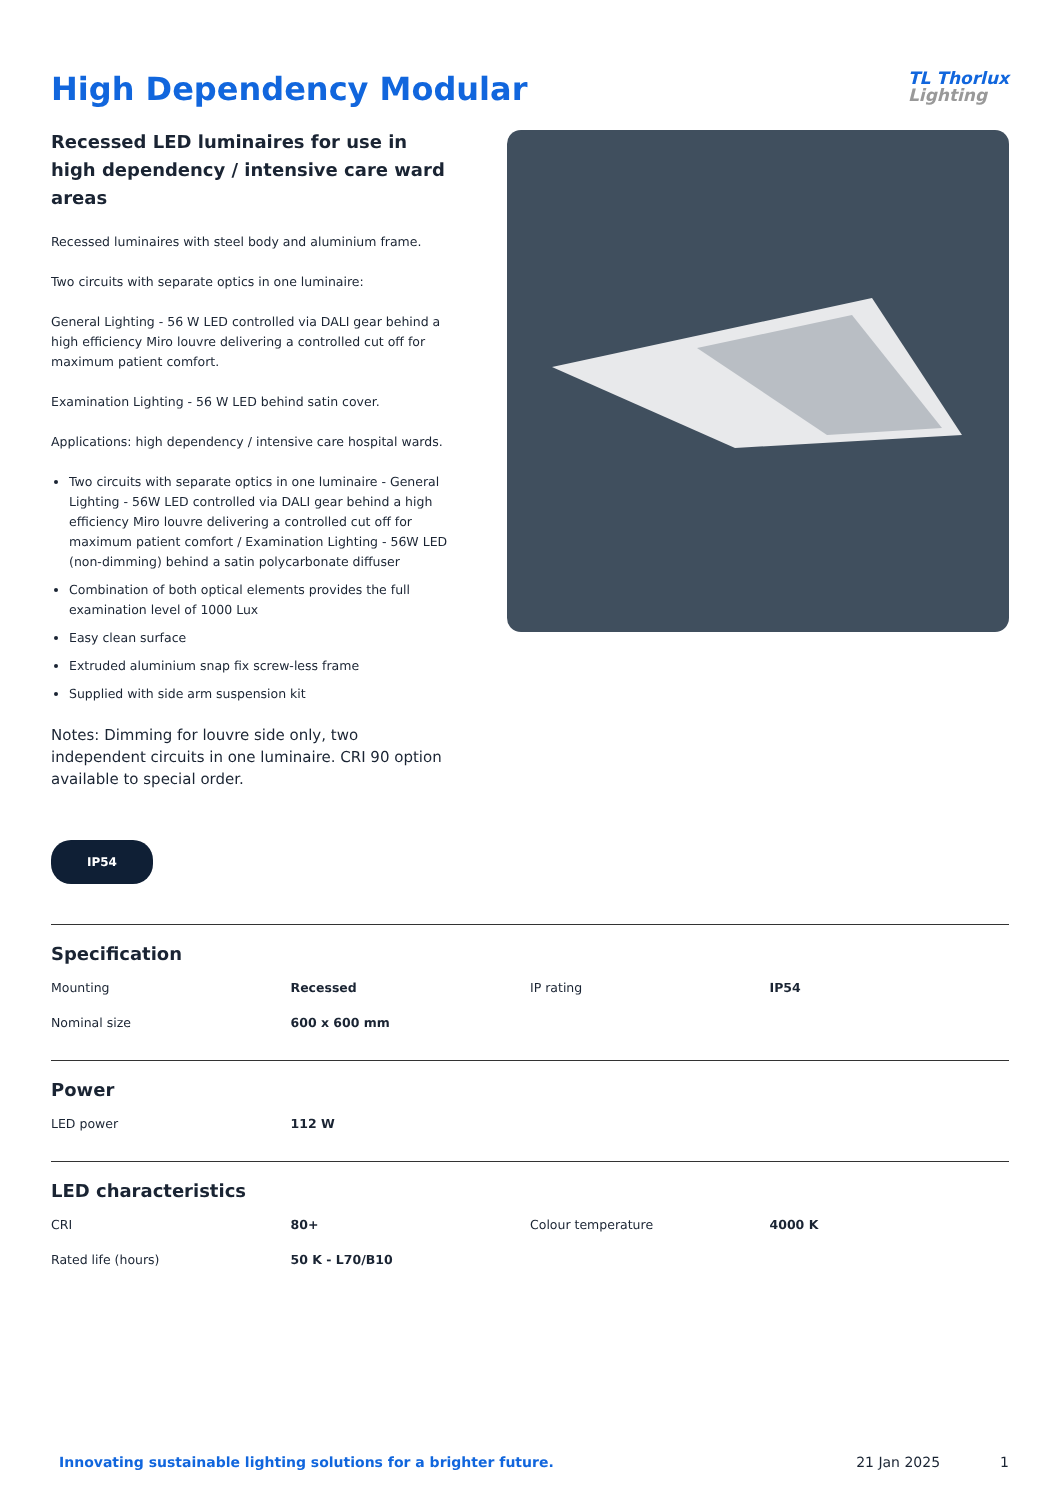High Dependency Modular
TL Thorlux
Lighting
Recessed LED luminaires for use in high dependency / intensive care ward areas
Recessed luminaires with steel body and aluminium frame.
Two circuits with separate optics in one luminaire:
General Lighting - 56 W LED controlled via DALI gear behind a high efficiency Miro louvre delivering a controlled cut off for maximum patient comfort.
Examination Lighting - 56 W LED behind satin cover.
Applications: high dependency / intensive care hospital wards.
Two circuits with separate optics in one luminaire - General Lighting - 56W LED controlled via DALI gear behind a high efficiency Miro louvre delivering a controlled cut off for maximum patient comfort / Examination Lighting - 56W LED (non-dimming) behind a satin polycarbonate diffuser
Combination of both optical elements provides the full examination level of 1000 Lux
Easy clean surface
Extruded aluminium snap fix screw-less frame
Supplied with side arm suspension kit
Notes: Dimming for louvre side only, two independent circuits in one luminaire. CRI 90 option available to special order.
IP54
Specification
| Mounting | Recessed | IP rating | IP54 |
| Nominal size | 600 x 600 mm | | |
Power
| LED power | 112 W | | |
LED characteristics
| CRI | 80+ | Colour temperature | 4000 K |
| Rated life (hours) | 50 K - L70/B10 | | |
Innovating sustainable lighting solutions for a brighter future. 21 Jan 2025 1